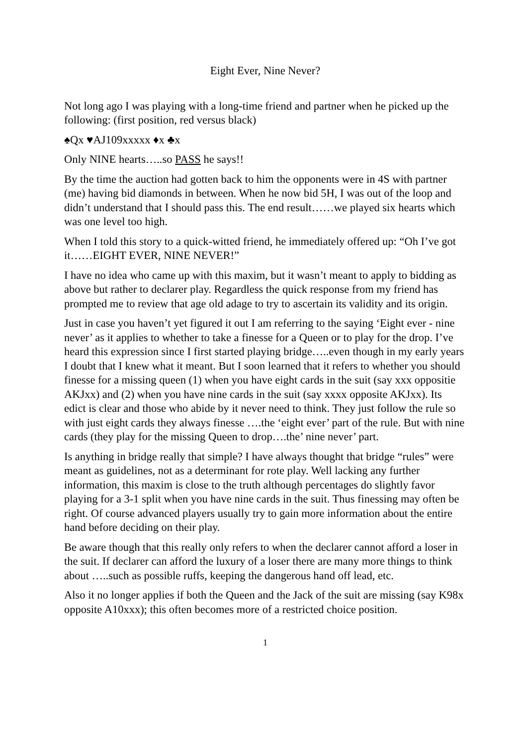Eight Ever, Nine Never?
Not long ago I was playing with a long-time friend and partner when he picked up the following: (first position, red versus black)
♠Qx ♥AJ109xxxxx ♦x ♣x
Only NINE hearts…..so PASS he says!!
By the time the auction had gotten back to him the opponents were in 4S with partner (me) having bid diamonds in between. When he now bid 5H, I was out of the loop and didn’t understand that I should pass this. The end result……we played six hearts which was one level too high.
When I told this story to a quick-witted friend, he immediately offered up: “Oh I’ve got it……EIGHT EVER, NINE NEVER!”
I have no idea who came up with this maxim, but it wasn’t meant to apply to bidding as above but rather to declarer play. Regardless the quick response from my friend has prompted me to review that age old adage to try to ascertain its validity and its origin.
Just in case you haven’t yet figured it out I am referring to the saying ‘Eight ever - nine never’ as it applies to whether to take a finesse for a Queen or to play for the drop. I’ve heard this expression since I first started playing bridge…..even though in my early years I doubt that I knew what it meant. But I soon learned that it refers to whether you should finesse for a missing queen (1) when you have eight cards in the suit (say xxx oppositie AKJxx) and (2) when you have nine cards in the suit (say xxxx opposite AKJxx). Its edict is clear and those who abide by it never need to think. They just follow the rule so with just eight cards they always finesse ….the ‘eight ever’ part of the rule. But with nine cards (they play for the missing Queen to drop….the’ nine never’ part.
Is anything in bridge really that simple? I have always thought that bridge “rules” were meant as guidelines, not as a determinant for rote play. Well lacking any further information, this maxim is close to the truth although percentages do slightly favor playing for a 3-1 split when you have nine cards in the suit. Thus finessing may often be right. Of course advanced players usually try to gain more information about the entire hand before deciding on their play.
Be aware though that this really only refers to when the declarer cannot afford a loser in the suit. If declarer can afford the luxury of a loser there are many more things to think about …..such as possible ruffs, keeping the dangerous hand off lead, etc.
Also it no longer applies if both the Queen and the Jack of the suit are missing (say K98x opposite A10xxx); this often becomes more of a restricted choice position.
1